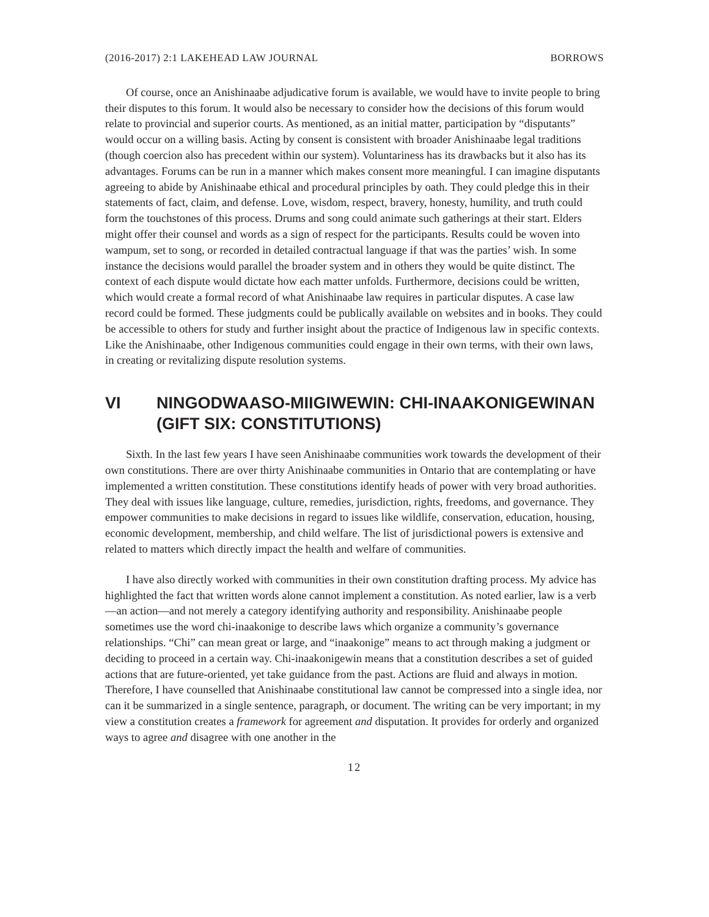(2016-2017) 2:1 LAKEHEAD LAW JOURNAL BORROWS
Of course, once an Anishinaabe adjudicative forum is available, we would have to invite people to bring their disputes to this forum. It would also be necessary to consider how the decisions of this forum would relate to provincial and superior courts. As mentioned, as an initial matter, participation by “disputants” would occur on a willing basis. Acting by consent is consistent with broader Anishinaabe legal traditions (though coercion also has precedent within our system). Voluntariness has its drawbacks but it also has its advantages. Forums can be run in a manner which makes consent more meaningful. I can imagine disputants agreeing to abide by Anishinaabe ethical and procedural principles by oath. They could pledge this in their statements of fact, claim, and defense. Love, wisdom, respect, bravery, honesty, humility, and truth could form the touchstones of this process. Drums and song could animate such gatherings at their start. Elders might offer their counsel and words as a sign of respect for the participants. Results could be woven into wampum, set to song, or recorded in detailed contractual language if that was the parties’ wish. In some instance the decisions would parallel the broader system and in others they would be quite distinct. The context of each dispute would dictate how each matter unfolds. Furthermore, decisions could be written, which would create a formal record of what Anishinaabe law requires in particular disputes. A case law record could be formed. These judgments could be publically available on websites and in books. They could be accessible to others for study and further insight about the practice of Indigenous law in specific contexts. Like the Anishinaabe, other Indigenous communities could engage in their own terms, with their own laws, in creating or revitalizing dispute resolution systems.
VI NINGODWAASO-MIIGIWEWIN: CHI-INAAKONIGEWINAN (GIFT SIX: CONSTITUTIONS)
Sixth. In the last few years I have seen Anishinaabe communities work towards the development of their own constitutions. There are over thirty Anishinaabe communities in Ontario that are contemplating or have implemented a written constitution. These constitutions identify heads of power with very broad authorities. They deal with issues like language, culture, remedies, jurisdiction, rights, freedoms, and governance. They empower communities to make decisions in regard to issues like wildlife, conservation, education, housing, economic development, membership, and child welfare. The list of jurisdictional powers is extensive and related to matters which directly impact the health and welfare of communities.
I have also directly worked with communities in their own constitution drafting process. My advice has highlighted the fact that written words alone cannot implement a constitution. As noted earlier, law is a verb—an action—and not merely a category identifying authority and responsibility. Anishinaabe people sometimes use the word chi-inaakonige to describe laws which organize a community’s governance relationships. “Chi” can mean great or large, and “inaakonige” means to act through making a judgment or deciding to proceed in a certain way. Chi-inaakonigewin means that a constitution describes a set of guided actions that are future-oriented, yet take guidance from the past. Actions are fluid and always in motion. Therefore, I have counselled that Anishinaabe constitutional law cannot be compressed into a single idea, nor can it be summarized in a single sentence, paragraph, or document. The writing can be very important; in my view a constitution creates a framework for agreement and disputation. It provides for orderly and organized ways to agree and disagree with one another in the
12